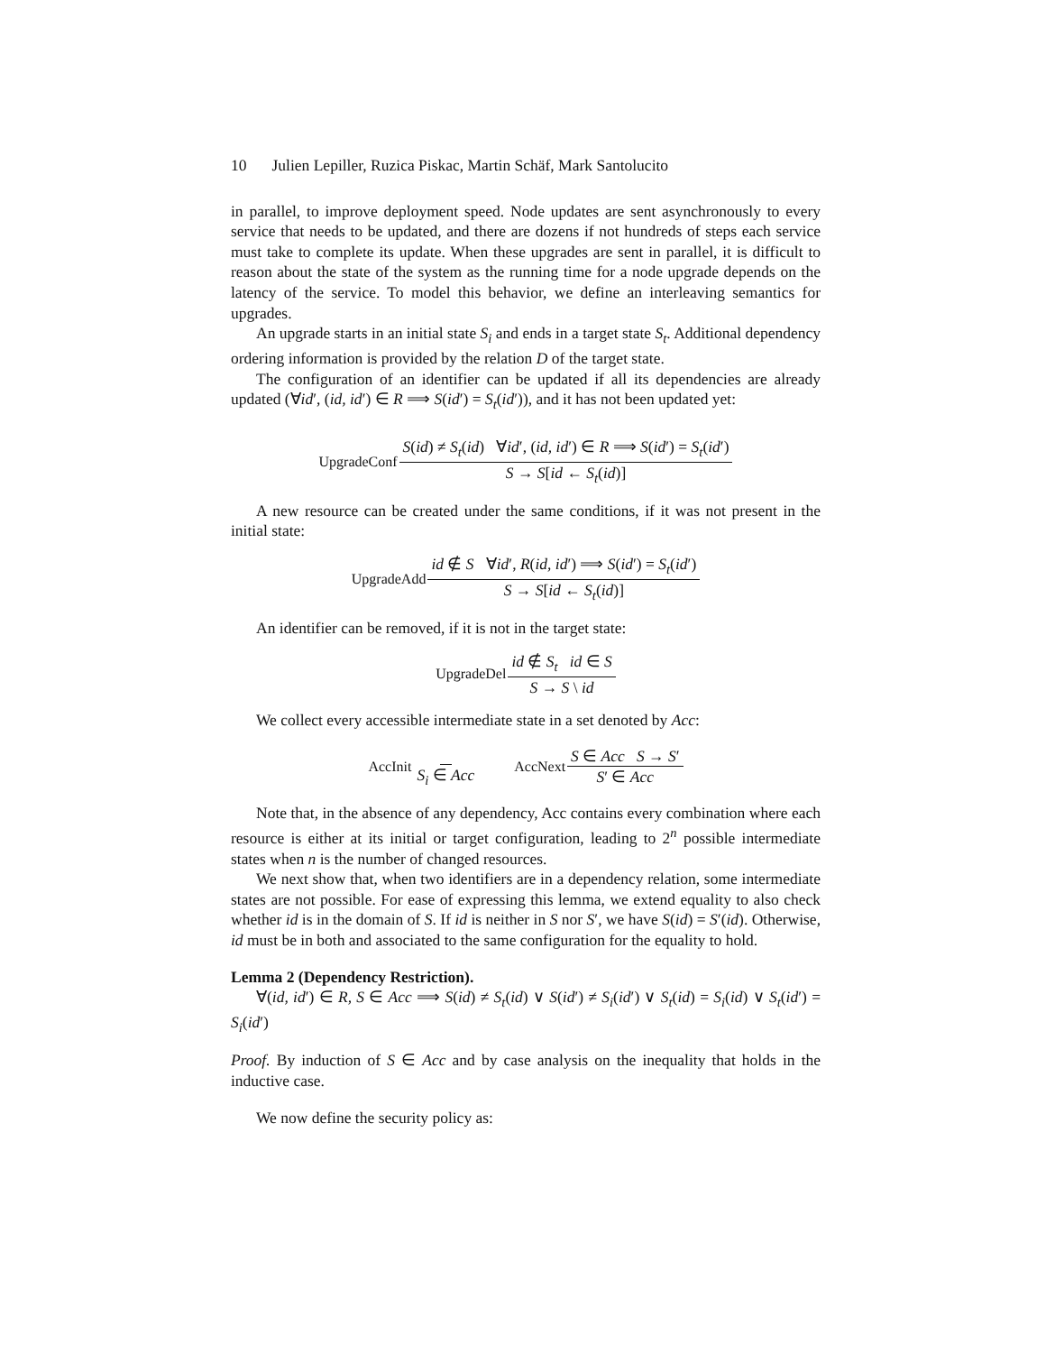10 Julien Lepiller, Ruzica Piskac, Martin Schäf, Mark Santolucito
in parallel, to improve deployment speed. Node updates are sent asynchronously to every service that needs to be updated, and there are dozens if not hundreds of steps each service must take to complete its update. When these upgrades are sent in parallel, it is difficult to reason about the state of the system as the running time for a node upgrade depends on the latency of the service. To model this behavior, we define an interleaving semantics for upgrades.
An upgrade starts in an initial state S<sub>i</sub> and ends in a target state S<sub>t</sub>. Additional dependency ordering information is provided by the relation D of the target state.
The configuration of an identifier can be updated if all its dependencies are already updated (∀id′, (id, id′) ∈ R ⟹ S(id′) = S<sub>t</sub>(id′)), and it has not been updated yet:
UpgradeConf S(id) ≠ S<sub>t</sub>(id) ∀id′, (id, id′) ∈ R ⟹ S(id′) = S<sub>t</sub>(id′) S → S[id ← S<sub>t</sub>(id)]
A new resource can be created under the same conditions, if it was not present in the initial state:
UpgradeAdd id ∉ S ∀id′, R(id, id′) ⟹ S(id′) = S<sub>t</sub>(id′) S → S[id ← S<sub>t</sub>(id)]
An identifier can be removed, if it is not in the target state:
UpgradeDel id ∉ S<sub>t</sub> id ∈ S S → S \ id
We collect every accessible intermediate state in a set denoted by Acc:
AccInit S<sub>i</sub> ∈ Acc AccNext S ∈ Acc S → S′ S′ ∈ Acc
Note that, in the absence of any dependency, Acc contains every combination where each resource is either at its initial or target configuration, leading to 2<sup>n</sup> possible intermediate states when n is the number of changed resources.
We next show that, when two identifiers are in a dependency relation, some intermediate states are not possible. For ease of expressing this lemma, we extend equality to also check whether id is in the domain of S. If id is neither in S nor S′, we have S(id) = S′(id). Otherwise, id must be in both and associated to the same configuration for the equality to hold.
Lemma 2 (Dependency Restriction).
∀(id, id′) ∈ R, S ∈ Acc ⟹ S(id) ≠ S<sub>t</sub>(id) ∨ S(id′) ≠ S<sub>i</sub>(id′) ∨ S<sub>t</sub>(id) = S<sub>i</sub>(id) ∨ S<sub>t</sub>(id′) = S<sub>i</sub>(id′)
Proof. By induction of S ∈ Acc and by case analysis on the inequality that holds in the inductive case.
We now define the security policy as: